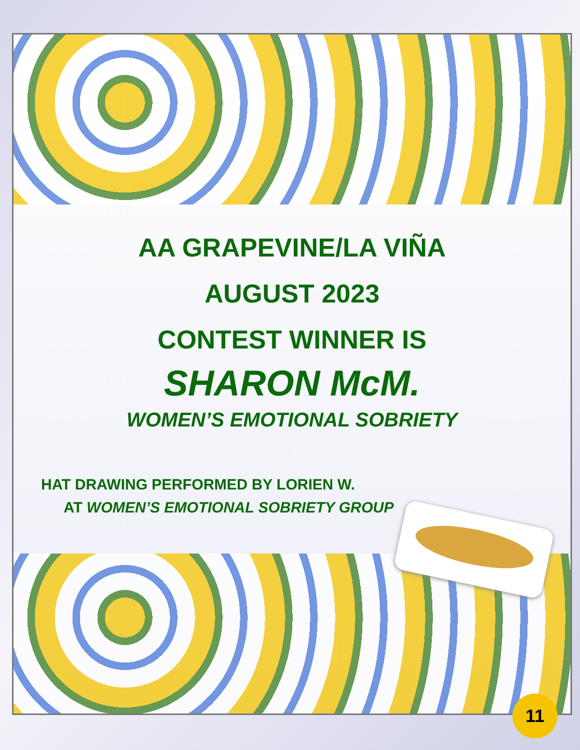AA GRAPEVINE/LA VIÑA
AUGUST 2023
CONTEST WINNER IS
SHARON McM.
WOMEN’S EMOTIONAL SOBRIETY
HAT DRAWING PERFORMED BY LORIEN W.
AT WOMEN’S EMOTIONAL SOBRIETY GROUP
11